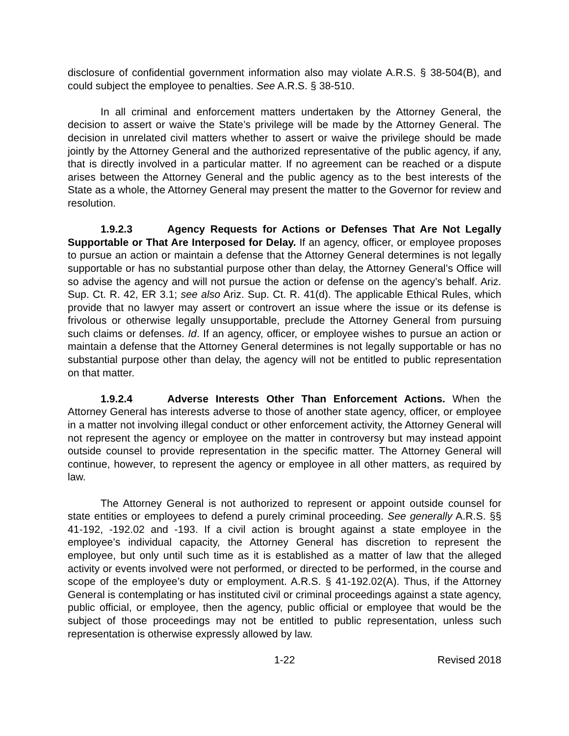disclosure of confidential government information also may violate A.R.S. § 38-504(B), and could subject the employee to penalties. See A.R.S. § 38-510.
In all criminal and enforcement matters undertaken by the Attorney General, the decision to assert or waive the State’s privilege will be made by the Attorney General. The decision in unrelated civil matters whether to assert or waive the privilege should be made jointly by the Attorney General and the authorized representative of the public agency, if any, that is directly involved in a particular matter. If no agreement can be reached or a dispute arises between the Attorney General and the public agency as to the best interests of the State as a whole, the Attorney General may present the matter to the Governor for review and resolution.
1.9.2.3 Agency Requests for Actions or Defenses That Are Not Legally Supportable or That Are Interposed for Delay. If an agency, officer, or employee proposes to pursue an action or maintain a defense that the Attorney General determines is not legally supportable or has no substantial purpose other than delay, the Attorney General’s Office will so advise the agency and will not pursue the action or defense on the agency’s behalf. Ariz. Sup. Ct. R. 42, ER 3.1; see also Ariz. Sup. Ct. R. 41(d). The applicable Ethical Rules, which provide that no lawyer may assert or controvert an issue where the issue or its defense is frivolous or otherwise legally unsupportable, preclude the Attorney General from pursuing such claims or defenses. Id. If an agency, officer, or employee wishes to pursue an action or maintain a defense that the Attorney General determines is not legally supportable or has no substantial purpose other than delay, the agency will not be entitled to public representation on that matter.
1.9.2.4 Adverse Interests Other Than Enforcement Actions. When the Attorney General has interests adverse to those of another state agency, officer, or employee in a matter not involving illegal conduct or other enforcement activity, the Attorney General will not represent the agency or employee on the matter in controversy but may instead appoint outside counsel to provide representation in the specific matter. The Attorney General will continue, however, to represent the agency or employee in all other matters, as required by law.
The Attorney General is not authorized to represent or appoint outside counsel for state entities or employees to defend a purely criminal proceeding. See generally A.R.S. §§ 41-192, -192.02 and -193. If a civil action is brought against a state employee in the employee’s individual capacity, the Attorney General has discretion to represent the employee, but only until such time as it is established as a matter of law that the alleged activity or events involved were not performed, or directed to be performed, in the course and scope of the employee’s duty or employment. A.R.S. § 41-192.02(A). Thus, if the Attorney General is contemplating or has instituted civil or criminal proceedings against a state agency, public official, or employee, then the agency, public official or employee that would be the subject of those proceedings may not be entitled to public representation, unless such representation is otherwise expressly allowed by law.
1-22 Revised 2018